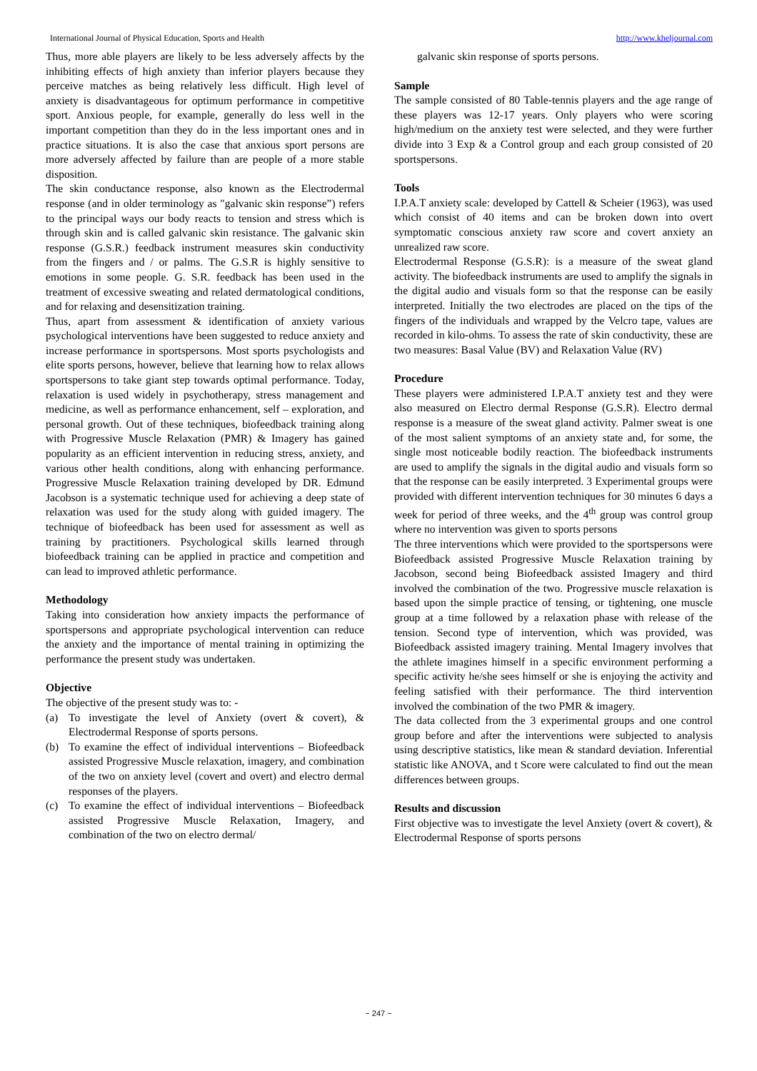International Journal of Physical Education, Sports and Health http://www.kheljournal.com
Thus, more able players are likely to be less adversely affects by the inhibiting effects of high anxiety than inferior players because they perceive matches as being relatively less difficult. High level of anxiety is disadvantageous for optimum performance in competitive sport. Anxious people, for example, generally do less well in the important competition than they do in the less important ones and in practice situations. It is also the case that anxious sport persons are more adversely affected by failure than are people of a more stable disposition.
The skin conductance response, also known as the Electrodermal response (and in older terminology as "galvanic skin response”) refers to the principal ways our body reacts to tension and stress which is through skin and is called galvanic skin resistance. The galvanic skin response (G.S.R.) feedback instrument measures skin conductivity from the fingers and / or palms. The G.S.R is highly sensitive to emotions in some people. G. S.R. feedback has been used in the treatment of excessive sweating and related dermatological conditions, and for relaxing and desensitization training.
Thus, apart from assessment & identification of anxiety various psychological interventions have been suggested to reduce anxiety and increase performance in sportspersons. Most sports psychologists and elite sports persons, however, believe that learning how to relax allows sportspersons to take giant step towards optimal performance. Today, relaxation is used widely in psychotherapy, stress management and medicine, as well as performance enhancement, self – exploration, and personal growth. Out of these techniques, biofeedback training along with Progressive Muscle Relaxation (PMR) & Imagery has gained popularity as an efficient intervention in reducing stress, anxiety, and various other health conditions, along with enhancing performance. Progressive Muscle Relaxation training developed by DR. Edmund Jacobson is a systematic technique used for achieving a deep state of relaxation was used for the study along with guided imagery. The technique of biofeedback has been used for assessment as well as training by practitioners. Psychological skills learned through biofeedback training can be applied in practice and competition and can lead to improved athletic performance.
Methodology
Taking into consideration how anxiety impacts the performance of sportspersons and appropriate psychological intervention can reduce the anxiety and the importance of mental training in optimizing the performance the present study was undertaken.
Objective
The objective of the present study was to: -
(a) To investigate the level of Anxiety (overt & covert), & Electrodermal Response of sports persons.
(b) To examine the effect of individual interventions – Biofeedback assisted Progressive Muscle relaxation, imagery, and combination of the two on anxiety level (covert and overt) and electro dermal responses of the players.
(c) To examine the effect of individual interventions – Biofeedback assisted Progressive Muscle Relaxation, Imagery, and combination of the two on electro dermal/
galvanic skin response of sports persons.
Sample
The sample consisted of 80 Table-tennis players and the age range of these players was 12-17 years. Only players who were scoring high/medium on the anxiety test were selected, and they were further divide into 3 Exp & a Control group and each group consisted of 20 sportspersons.
Tools
I.P.A.T anxiety scale: developed by Cattell & Scheier (1963), was used which consist of 40 items and can be broken down into overt symptomatic conscious anxiety raw score and covert anxiety an unrealized raw score.
Electrodermal Response (G.S.R): is a measure of the sweat gland activity. The biofeedback instruments are used to amplify the signals in the digital audio and visuals form so that the response can be easily interpreted. Initially the two electrodes are placed on the tips of the fingers of the individuals and wrapped by the Velcro tape, values are recorded in kilo-ohms. To assess the rate of skin conductivity, these are two measures: Basal Value (BV) and Relaxation Value (RV)
Procedure
These players were administered I.P.A.T anxiety test and they were also measured on Electro dermal Response (G.S.R). Electro dermal response is a measure of the sweat gland activity. Palmer sweat is one of the most salient symptoms of an anxiety state and, for some, the single most noticeable bodily reaction. The biofeedback instruments are used to amplify the signals in the digital audio and visuals form so that the response can be easily interpreted. 3 Experimental groups were provided with different intervention techniques for 30 minutes 6 days a week for period of three weeks, and the 4<sup>th</sup> group was control group where no intervention was given to sports persons
The three interventions which were provided to the sportspersons were Biofeedback assisted Progressive Muscle Relaxation training by Jacobson, second being Biofeedback assisted Imagery and third involved the combination of the two. Progressive muscle relaxation is based upon the simple practice of tensing, or tightening, one muscle group at a time followed by a relaxation phase with release of the tension. Second type of intervention, which was provided, was Biofeedback assisted imagery training. Mental Imagery involves that the athlete imagines himself in a specific environment performing a specific activity he/she sees himself or she is enjoying the activity and feeling satisfied with their performance. The third intervention involved the combination of the two PMR & imagery.
The data collected from the 3 experimental groups and one control group before and after the interventions were subjected to analysis using descriptive statistics, like mean & standard deviation. Inferential statistic like ANOVA, and t Score were calculated to find out the mean differences between groups.
Results and discussion
First objective was to investigate the level Anxiety (overt & covert), & Electrodermal Response of sports persons
~ 247 ~